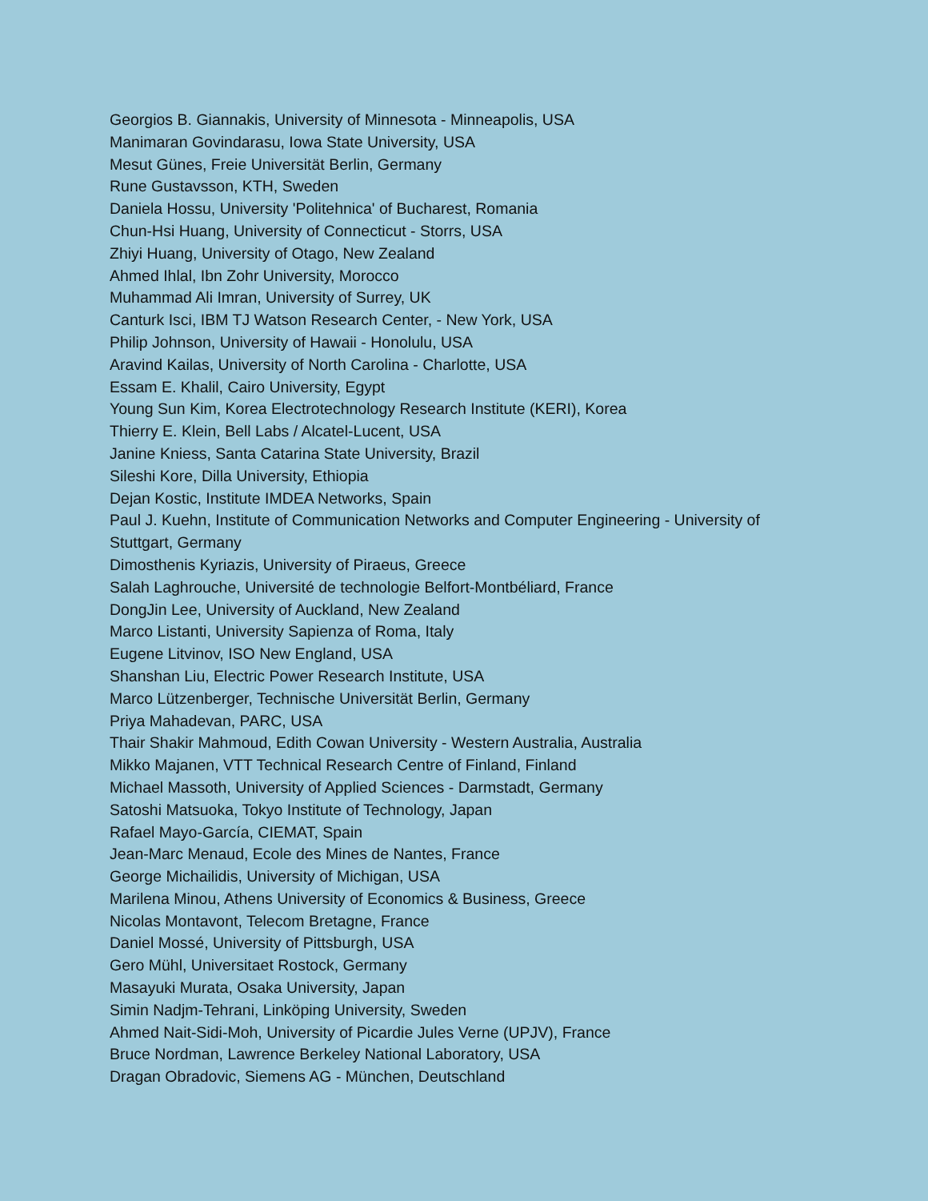Georgios B. Giannakis, University of Minnesota - Minneapolis, USA
Manimaran Govindarasu, Iowa State University, USA
Mesut Günes, Freie Universität Berlin, Germany
Rune Gustavsson, KTH, Sweden
Daniela Hossu, University 'Politehnica' of Bucharest, Romania
Chun-Hsi Huang, University of Connecticut - Storrs, USA
Zhiyi Huang, University of Otago, New Zealand
Ahmed Ihlal, Ibn Zohr University, Morocco
Muhammad Ali Imran, University of Surrey, UK
Canturk Isci, IBM TJ Watson Research Center, - New York, USA
Philip Johnson, University of Hawaii - Honolulu, USA
Aravind Kailas, University of North Carolina - Charlotte, USA
Essam E. Khalil, Cairo University, Egypt
Young Sun Kim, Korea Electrotechnology Research Institute (KERI), Korea
Thierry E. Klein, Bell Labs / Alcatel-Lucent, USA
Janine Kniess, Santa Catarina State University, Brazil
Sileshi Kore, Dilla University, Ethiopia
Dejan Kostic, Institute IMDEA Networks, Spain
Paul J. Kuehn, Institute of Communication Networks and Computer Engineering - University of Stuttgart, Germany
Dimosthenis Kyriazis, University of Piraeus, Greece
Salah Laghrouche, Université de technologie Belfort-Montbéliard, France
DongJin Lee, University of Auckland, New Zealand
Marco Listanti, University Sapienza of Roma, Italy
Eugene Litvinov, ISO New England, USA
Shanshan Liu, Electric Power Research Institute, USA
Marco Lützenberger, Technische Universität Berlin, Germany
Priya Mahadevan, PARC, USA
Thair Shakir Mahmoud, Edith Cowan University - Western Australia, Australia
Mikko Majanen, VTT Technical Research Centre of Finland, Finland
Michael Massoth, University of Applied Sciences - Darmstadt, Germany
Satoshi Matsuoka, Tokyo Institute of Technology, Japan
Rafael Mayo-García, CIEMAT, Spain
Jean-Marc Menaud, Ecole des Mines de Nantes, France
George Michailidis, University of Michigan, USA
Marilena Minou, Athens University of Economics & Business, Greece
Nicolas Montavont, Telecom Bretagne, France
Daniel Mossé, University of Pittsburgh, USA
Gero Mühl, Universitaet Rostock, Germany
Masayuki Murata, Osaka University, Japan
Simin Nadjm-Tehrani, Linköping University, Sweden
Ahmed Nait-Sidi-Moh, University of Picardie Jules Verne (UPJV), France
Bruce Nordman, Lawrence Berkeley National Laboratory, USA
Dragan Obradovic, Siemens AG - München, Deutschland